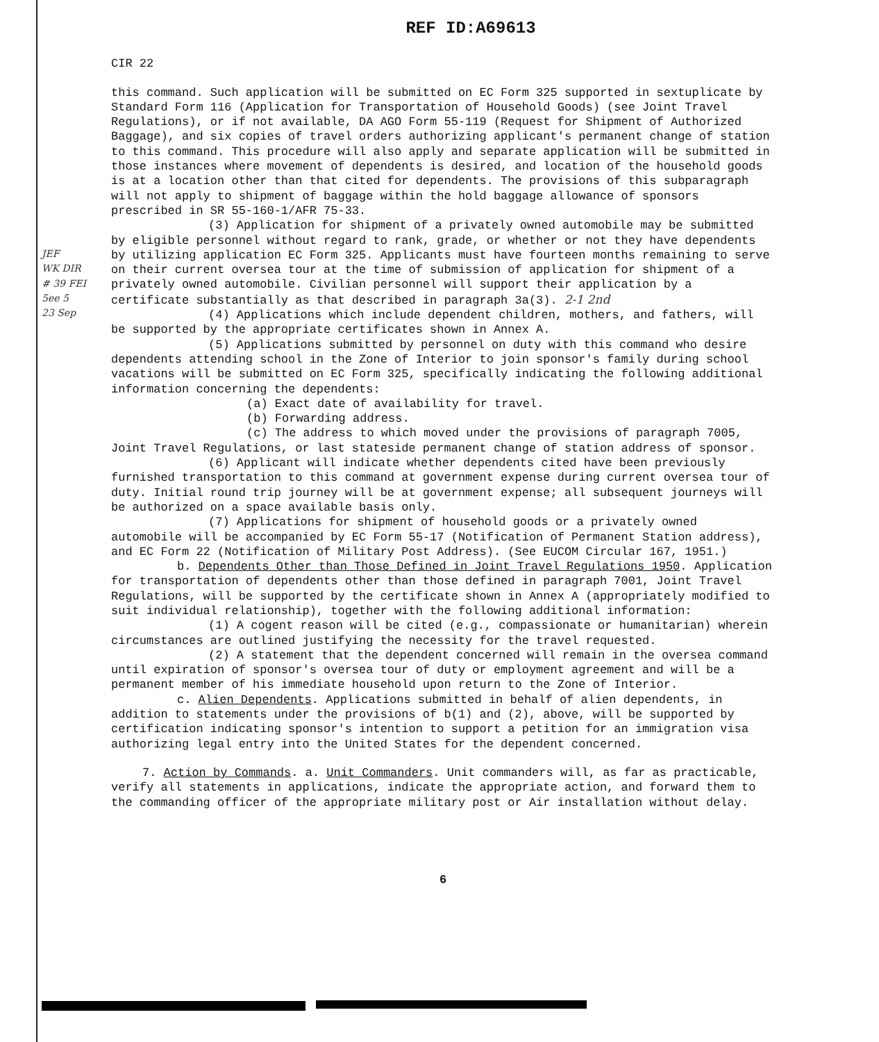REF ID:A69613
CIR 22
this command. Such application will be submitted on EC Form 325 supported in sextuplicate by Standard Form 116 (Application for Transportation of Household Goods) (see Joint Travel Regulations), or if not available, DA AGO Form 55-119 (Request for Shipment of Authorized Baggage), and six copies of travel orders authorizing applicant's permanent change of station to this command. This procedure will also apply and separate application will be submitted in those instances where movement of dependents is desired, and location of the household goods is at a location other than that cited for dependents. The provisions of this subparagraph will not apply to shipment of baggage within the hold baggage allowance of sponsors prescribed in SR 55-160-1/AFR 75-33.
(3) Application for shipment of a privately owned automobile may be submitted by eligible personnel without regard to rank, grade, or whether or not they have dependents by utilizing application EC Form 325. Applicants must have fourteen months remaining to serve on their current oversea tour at the time of submission of application for shipment of a privately owned automobile. Civilian personnel will support their application by a certificate substantially as that described in paragraph 3a(3). 2-1 2nd
(4) Applications which include dependent children, mothers, and fathers, will be supported by the appropriate certificates shown in Annex A.
(5) Applications submitted by personnel on duty with this command who desire dependents attending school in the Zone of Interior to join sponsor's family during school vacations will be submitted on EC Form 325, specifically indicating the following additional information concerning the dependents:
(a) Exact date of availability for travel.
(b) Forwarding address.
(c) The address to which moved under the provisions of paragraph 7005, Joint Travel Regulations, or last stateside permanent change of station address of sponsor.
(6) Applicant will indicate whether dependents cited have been previously furnished transportation to this command at government expense during current oversea tour of duty. Initial round trip journey will be at government expense; all subsequent journeys will be authorized on a space available basis only.
(7) Applications for shipment of household goods or a privately owned automobile will be accompanied by EC Form 55-17 (Notification of Permanent Station address), and EC Form 22 (Notification of Military Post Address). (See EUCOM Circular 167, 1951.)
b. Dependents Other than Those Defined in Joint Travel Regulations 1950. Application for transportation of dependents other than those defined in paragraph 7001, Joint Travel Regulations, will be supported by the certificate shown in Annex A (appropriately modified to suit individual relationship), together with the following additional information:
(1) A cogent reason will be cited (e.g., compassionate or humanitarian) wherein circumstances are outlined justifying the necessity for the travel requested.
(2) A statement that the dependent concerned will remain in the oversea command until expiration of sponsor's oversea tour of duty or employment agreement and will be a permanent member of his immediate household upon return to the Zone of Interior.
c. Alien Dependents. Applications submitted in behalf of alien dependents, in addition to statements under the provisions of b(1) and (2), above, will be supported by certification indicating sponsor's intention to support a petition for an immigration visa authorizing legal entry into the United States for the dependent concerned.
7. Action by Commands. a. Unit Commanders. Unit commanders will, as far as practicable, verify all statements in applications, indicate the appropriate action, and forward them to the commanding officer of the appropriate military post or Air installation without delay.
6
JEF
WK DIR
# 39 FEI
5ee 5
23 Sep